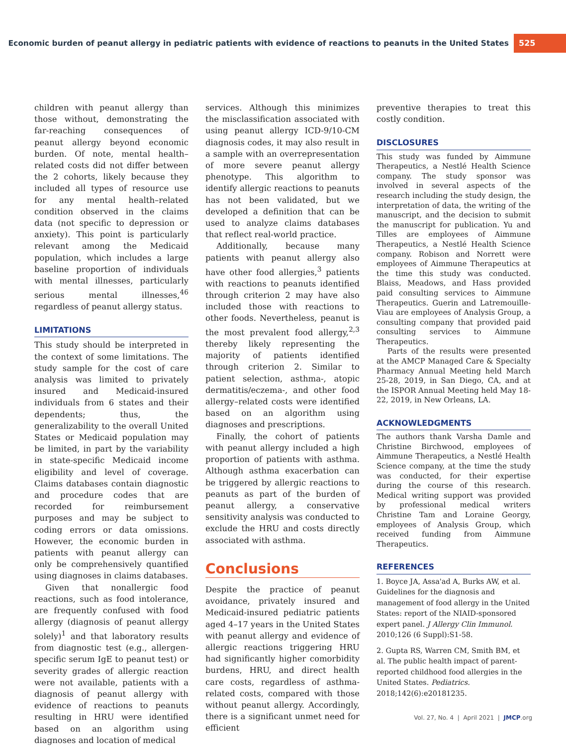Economic burden of peanut allergy in pediatric patients with evidence of reactions to peanuts in the United States 525
children with peanut allergy than those without, demonstrating the far-reaching consequences of peanut allergy beyond economic burden. Of note, mental health–related costs did not differ between the 2 cohorts, likely because they included all types of resource use for any mental health–related condition observed in the claims data (not specific to depression or anxiety). This point is particularly relevant among the Medicaid population, which includes a large baseline proportion of individuals with mental illnesses, particularly serious mental illnesses,<sup>46</sup> regardless of peanut allergy status.
LIMITATIONS
This study should be interpreted in the context of some limitations. The study sample for the cost of care analysis was limited to privately insured and Medicaid-insured individuals from 6 states and their dependents; thus, the generalizability to the overall United States or Medicaid population may be limited, in part by the variability in state-specific Medicaid income eligibility and level of coverage. Claims databases contain diagnostic and procedure codes that are recorded for reimbursement purposes and may be subject to coding errors or data omissions. However, the economic burden in patients with peanut allergy can only be comprehensively quantified using diagnoses in claims databases.
Given that nonallergic food reactions, such as food intolerance, are frequently confused with food allergy (diagnosis of peanut allergy solely)<sup>1</sup> and that laboratory results from diagnostic test (e.g., allergen-specific serum IgE to peanut test) or severity grades of allergic reaction were not available, patients with a diagnosis of peanut allergy with evidence of reactions to peanuts resulting in HRU were identified based on an algorithm using diagnoses and location of medical
services. Although this minimizes the misclassification associated with using peanut allergy ICD-9/10-CM diagnosis codes, it may also result in a sample with an overrepresentation of more severe peanut allergy phenotype. This algorithm to identify allergic reactions to peanuts has not been validated, but we developed a definition that can be used to analyze claims databases that reflect real-world practice.
Additionally, because many patients with peanut allergy also have other food allergies,<sup>3</sup> patients with reactions to peanuts identified through criterion 2 may have also included those with reactions to other foods. Nevertheless, peanut is the most prevalent food allergy,<sup>2,3</sup> thereby likely representing the majority of patients identified through criterion 2. Similar to patient selection, asthma-, atopic dermatitis/eczema-, and other food allergy–related costs were identified based on an algorithm using diagnoses and prescriptions.
Finally, the cohort of patients with peanut allergy included a high proportion of patients with asthma. Although asthma exacerbation can be triggered by allergic reactions to peanuts as part of the burden of peanut allergy, a conservative sensitivity analysis was conducted to exclude the HRU and costs directly associated with asthma.
Conclusions
Despite the practice of peanut avoidance, privately insured and Medicaid-insured pediatric patients aged 4–17 years in the United States with peanut allergy and evidence of allergic reactions triggering HRU had significantly higher comorbidity burdens, HRU, and direct health care costs, regardless of asthma-related costs, compared with those without peanut allergy. Accordingly, there is a significant unmet need for efficient
preventive therapies to treat this costly condition.
DISCLOSURES
This study was funded by Aimmune Therapeutics, a Nestlé Health Science company. The study sponsor was involved in several aspects of the research including the study design, the interpretation of data, the writing of the manuscript, and the decision to submit the manuscript for publication. Yu and Tilles are employees of Aimmune Therapeutics, a Nestlé Health Science company. Robison and Norrett were employees of Aimmune Therapeutics at the time this study was conducted. Blaiss, Meadows, and Hass provided paid consulting services to Aimmune Therapeutics. Guerin and Latremouille-Viau are employees of Analysis Group, a consulting company that provided paid consulting services to Aimmune Therapeutics.
Parts of the results were presented at the AMCP Managed Care & Specialty Pharmacy Annual Meeting held March 25-28, 2019, in San Diego, CA, and at the ISPOR Annual Meeting held May 18-22, 2019, in New Orleans, LA.
ACKNOWLEDGMENTS
The authors thank Varsha Damle and Christine Birchwood, employees of Aimmune Therapeutics, a Nestlé Health Science company, at the time the study was conducted, for their expertise during the course of this research. Medical writing support was provided by professional medical writers Christine Tam and Loraine Georgy, employees of Analysis Group, which received funding from Aimmune Therapeutics.
REFERENCES
1. Boyce JA, Assa'ad A, Burks AW, et al. Guidelines for the diagnosis and management of food allergy in the United States: report of the NIAID-sponsored expert panel. J Allergy Clin Immunol. 2010;126 (6 Suppl):S1-58.
2. Gupta RS, Warren CM, Smith BM, et al. The public health impact of parent-reported childhood food allergies in the United States. Pediatrics. 2018;142(6):e20181235.
Vol. 27, No. 4 | April 2021 | JMCP.org